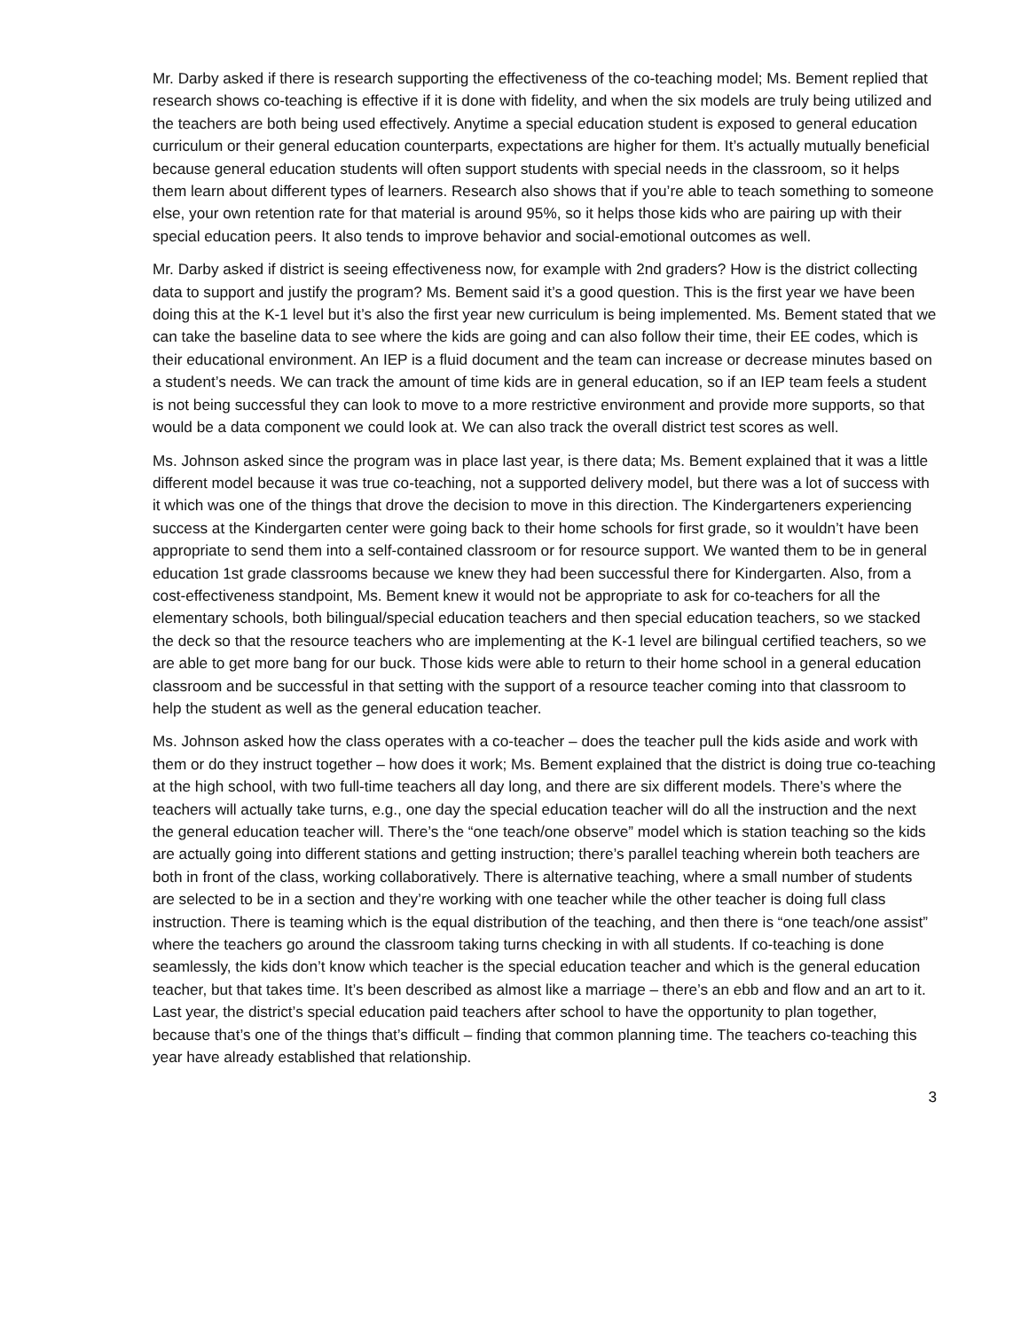Mr. Darby asked if there is research supporting the effectiveness of the co-teaching model; Ms. Bement replied that research shows co-teaching is effective if it is done with fidelity, and when the six models are truly being utilized and the teachers are both being used effectively. Anytime a special education student is exposed to general education curriculum or their general education counterparts, expectations are higher for them. It’s actually mutually beneficial because general education students will often support students with special needs in the classroom, so it helps them learn about different types of learners. Research also shows that if you’re able to teach something to someone else, your own retention rate for that material is around 95%, so it helps those kids who are pairing up with their special education peers. It also tends to improve behavior and social-emotional outcomes as well.
Mr. Darby asked if district is seeing effectiveness now, for example with 2nd graders? How is the district collecting data to support and justify the program? Ms. Bement said it’s a good question. This is the first year we have been doing this at the K-1 level but it’s also the first year new curriculum is being implemented. Ms. Bement stated that we can take the baseline data to see where the kids are going and can also follow their time, their EE codes, which is their educational environment. An IEP is a fluid document and the team can increase or decrease minutes based on a student’s needs. We can track the amount of time kids are in general education, so if an IEP team feels a student is not being successful they can look to move to a more restrictive environment and provide more supports, so that would be a data component we could look at. We can also track the overall district test scores as well.
Ms. Johnson asked since the program was in place last year, is there data; Ms. Bement explained that it was a little different model because it was true co-teaching, not a supported delivery model, but there was a lot of success with it which was one of the things that drove the decision to move in this direction. The Kindergarteners experiencing success at the Kindergarten center were going back to their home schools for first grade, so it wouldn’t have been appropriate to send them into a self-contained classroom or for resource support. We wanted them to be in general education 1st grade classrooms because we knew they had been successful there for Kindergarten. Also, from a cost-effectiveness standpoint, Ms. Bement knew it would not be appropriate to ask for co-teachers for all the elementary schools, both bilingual/special education teachers and then special education teachers, so we stacked the deck so that the resource teachers who are implementing at the K-1 level are bilingual certified teachers, so we are able to get more bang for our buck. Those kids were able to return to their home school in a general education classroom and be successful in that setting with the support of a resource teacher coming into that classroom to help the student as well as the general education teacher.
Ms. Johnson asked how the class operates with a co-teacher – does the teacher pull the kids aside and work with them or do they instruct together – how does it work; Ms. Bement explained that the district is doing true co-teaching at the high school, with two full-time teachers all day long, and there are six different models. There’s where the teachers will actually take turns, e.g., one day the special education teacher will do all the instruction and the next the general education teacher will. There’s the “one teach/one observe” model which is station teaching so the kids are actually going into different stations and getting instruction; there’s parallel teaching wherein both teachers are both in front of the class, working collaboratively. There is alternative teaching, where a small number of students are selected to be in a section and they’re working with one teacher while the other teacher is doing full class instruction. There is teaming which is the equal distribution of the teaching, and then there is “one teach/one assist” where the teachers go around the classroom taking turns checking in with all students. If co-teaching is done seamlessly, the kids don’t know which teacher is the special education teacher and which is the general education teacher, but that takes time. It’s been described as almost like a marriage – there’s an ebb and flow and an art to it. Last year, the district’s special education paid teachers after school to have the opportunity to plan together, because that’s one of the things that’s difficult – finding that common planning time. The teachers co-teaching this year have already established that relationship.
3